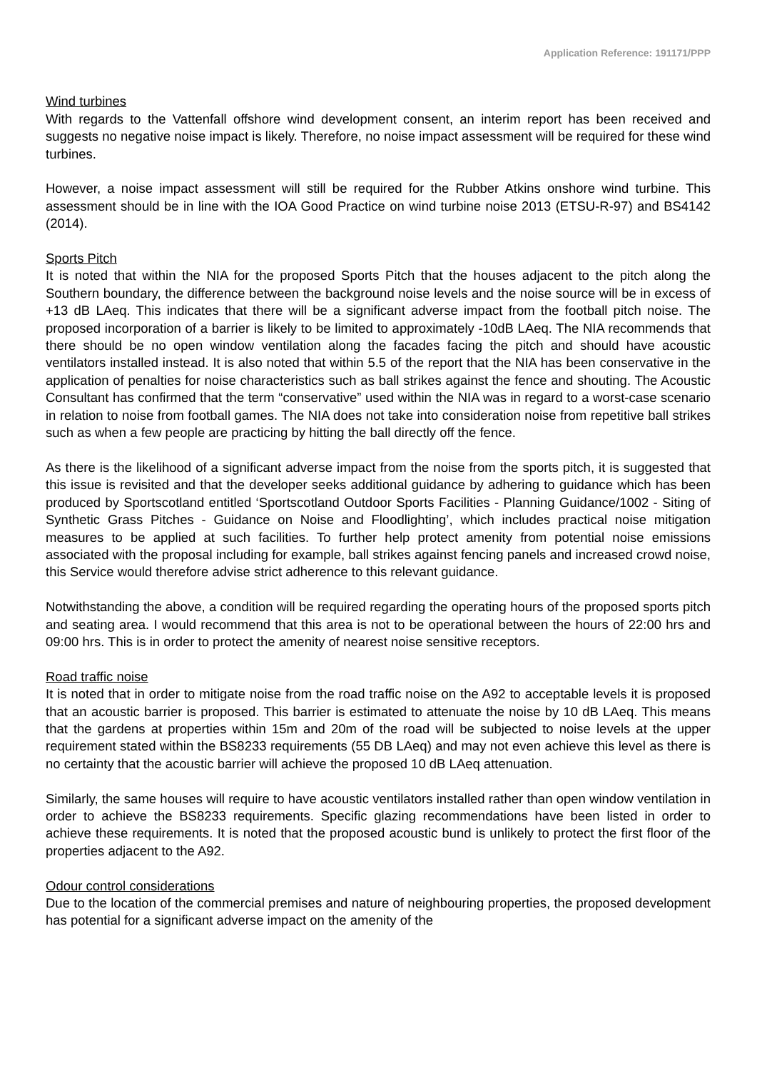Application Reference: 191171/PPP
Wind turbines
With regards to the Vattenfall offshore wind development consent, an interim report has been received and suggests no negative noise impact is likely. Therefore, no noise impact assessment will be required for these wind turbines.
However, a noise impact assessment will still be required for the Rubber Atkins onshore wind turbine. This assessment should be in line with the IOA Good Practice on wind turbine noise 2013 (ETSU-R-97) and BS4142 (2014).
Sports Pitch
It is noted that within the NIA for the proposed Sports Pitch that the houses adjacent to the pitch along the Southern boundary, the difference between the background noise levels and the noise source will be in excess of +13 dB LAeq. This indicates that there will be a significant adverse impact from the football pitch noise. The proposed incorporation of a barrier is likely to be limited to approximately -10dB LAeq. The NIA recommends that there should be no open window ventilation along the facades facing the pitch and should have acoustic ventilators installed instead. It is also noted that within 5.5 of the report that the NIA has been conservative in the application of penalties for noise characteristics such as ball strikes against the fence and shouting. The Acoustic Consultant has confirmed that the term “conservative” used within the NIA was in regard to a worst-case scenario in relation to noise from football games. The NIA does not take into consideration noise from repetitive ball strikes such as when a few people are practicing by hitting the ball directly off the fence.
As there is the likelihood of a significant adverse impact from the noise from the sports pitch, it is suggested that this issue is revisited and that the developer seeks additional guidance by adhering to guidance which has been produced by Sportscotland entitled ‘Sportscotland Outdoor Sports Facilities - Planning Guidance/1002 - Siting of Synthetic Grass Pitches - Guidance on Noise and Floodlighting’, which includes practical noise mitigation measures to be applied at such facilities. To further help protect amenity from potential noise emissions associated with the proposal including for example, ball strikes against fencing panels and increased crowd noise, this Service would therefore advise strict adherence to this relevant guidance.
Notwithstanding the above, a condition will be required regarding the operating hours of the proposed sports pitch and seating area. I would recommend that this area is not to be operational between the hours of 22:00 hrs and 09:00 hrs. This is in order to protect the amenity of nearest noise sensitive receptors.
Road traffic noise
It is noted that in order to mitigate noise from the road traffic noise on the A92 to acceptable levels it is proposed that an acoustic barrier is proposed. This barrier is estimated to attenuate the noise by 10 dB LAeq. This means that the gardens at properties within 15m and 20m of the road will be subjected to noise levels at the upper requirement stated within the BS8233 requirements (55 DB LAeq) and may not even achieve this level as there is no certainty that the acoustic barrier will achieve the proposed 10 dB LAeq attenuation.
Similarly, the same houses will require to have acoustic ventilators installed rather than open window ventilation in order to achieve the BS8233 requirements. Specific glazing recommendations have been listed in order to achieve these requirements. It is noted that the proposed acoustic bund is unlikely to protect the first floor of the properties adjacent to the A92.
Odour control considerations
Due to the location of the commercial premises and nature of neighbouring properties, the proposed development has potential for a significant adverse impact on the amenity of the